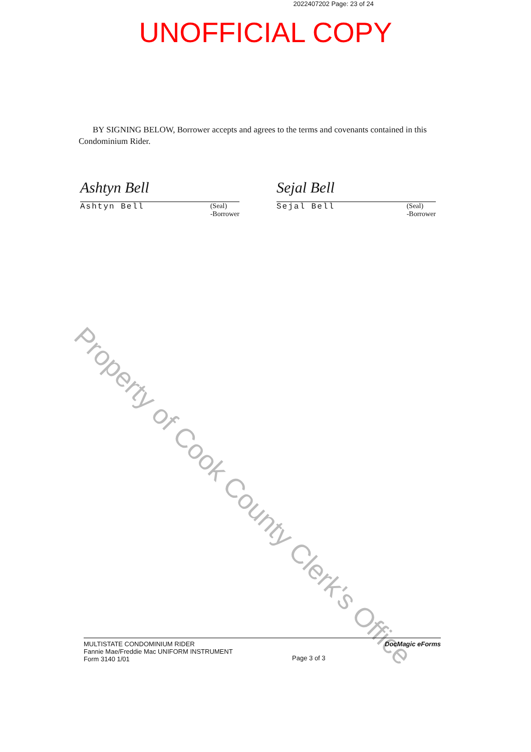2022407202 Page: 23 of 24
UNOFFICIAL COPY
BY SIGNING BELOW, Borrower accepts and agrees to the terms and covenants contained in this Condominium Rider.
Ashtyn Bell
Ashtyn Bell (Seal)
-Borrower
Sejal Bell
Sejal Bell (Seal)
-Borrower
Property of Cook County Clerk's Office
MULTISTATE CONDOMINIUM RIDER
Fannie Mae/Freddie Mac UNIFORM INSTRUMENT
Form 3140 1/01
Page 3 of 3
DocMagic eForms